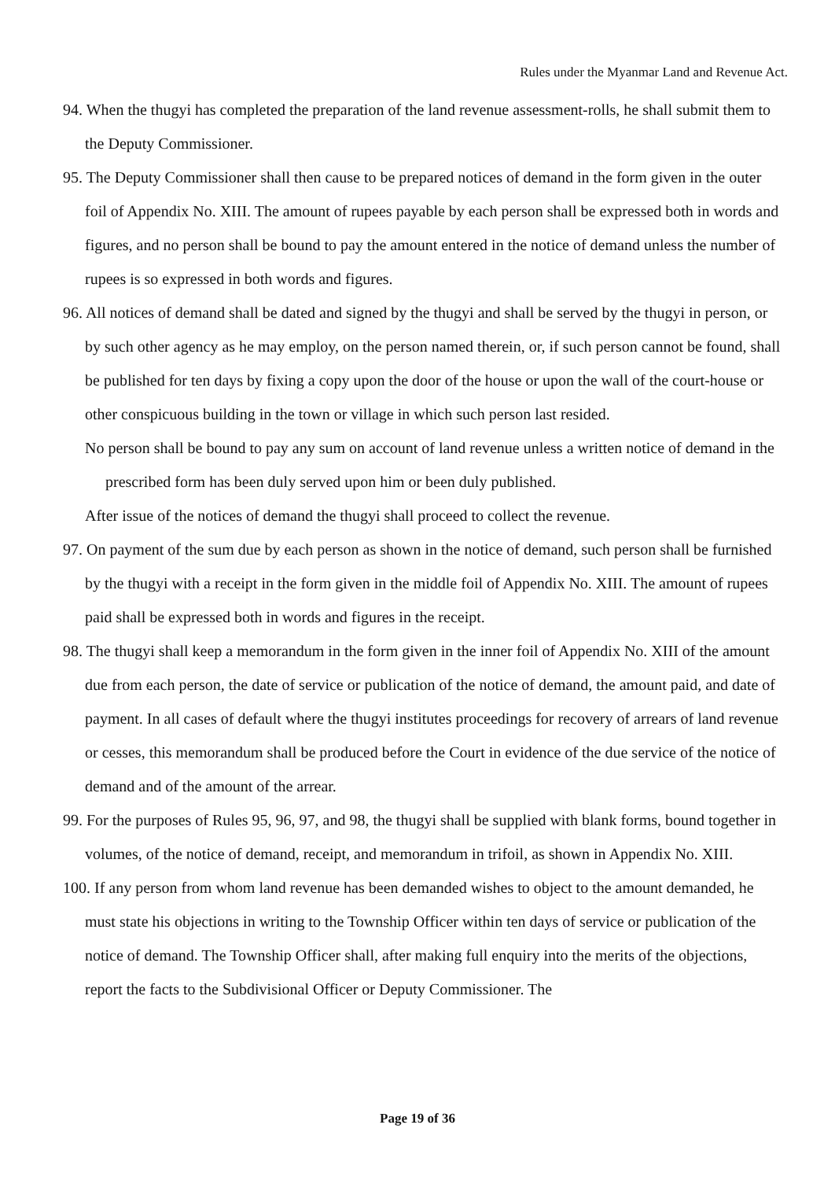Rules under the Myanmar Land and Revenue Act.
94. When the thugyi has completed the preparation of the land revenue assessment-rolls, he shall submit them to the Deputy Commissioner.
95. The Deputy Commissioner shall then cause to be prepared notices of demand in the form given in the outer foil of Appendix No. XIII. The amount of rupees payable by each person shall be expressed both in words and figures, and no person shall be bound to pay the amount entered in the notice of demand unless the number of rupees is so expressed in both words and figures.
96. All notices of demand shall be dated and signed by the thugyi and shall be served by the thugyi in person, or by such other agency as he may employ, on the person named therein, or, if such person cannot be found, shall be published for ten days by fixing a copy upon the door of the house or upon the wall of the court-house or other conspicuous building in the town or village in which such person last resided.
No person shall be bound to pay any sum on account of land revenue unless a written notice of demand in the prescribed form has been duly served upon him or been duly published.
After issue of the notices of demand the thugyi shall proceed to collect the revenue.
97. On payment of the sum due by each person as shown in the notice of demand, such person shall be furnished by the thugyi with a receipt in the form given in the middle foil of Appendix No. XIII. The amount of rupees paid shall be expressed both in words and figures in the receipt.
98. The thugyi shall keep a memorandum in the form given in the inner foil of Appendix No. XIII of the amount due from each person, the date of service or publication of the notice of demand, the amount paid, and date of payment. In all cases of default where the thugyi institutes proceedings for recovery of arrears of land revenue or cesses, this memorandum shall be produced before the Court in evidence of the due service of the notice of demand and of the amount of the arrear.
99. For the purposes of Rules 95, 96, 97, and 98, the thugyi shall be supplied with blank forms, bound together in volumes, of the notice of demand, receipt, and memorandum in trifoil, as shown in Appendix No. XIII.
100. If any person from whom land revenue has been demanded wishes to object to the amount demanded, he must state his objections in writing to the Township Officer within ten days of service or publication of the notice of demand. The Township Officer shall, after making full enquiry into the merits of the objections, report the facts to the Subdivisional Officer or Deputy Commissioner. The
Page 19 of 36